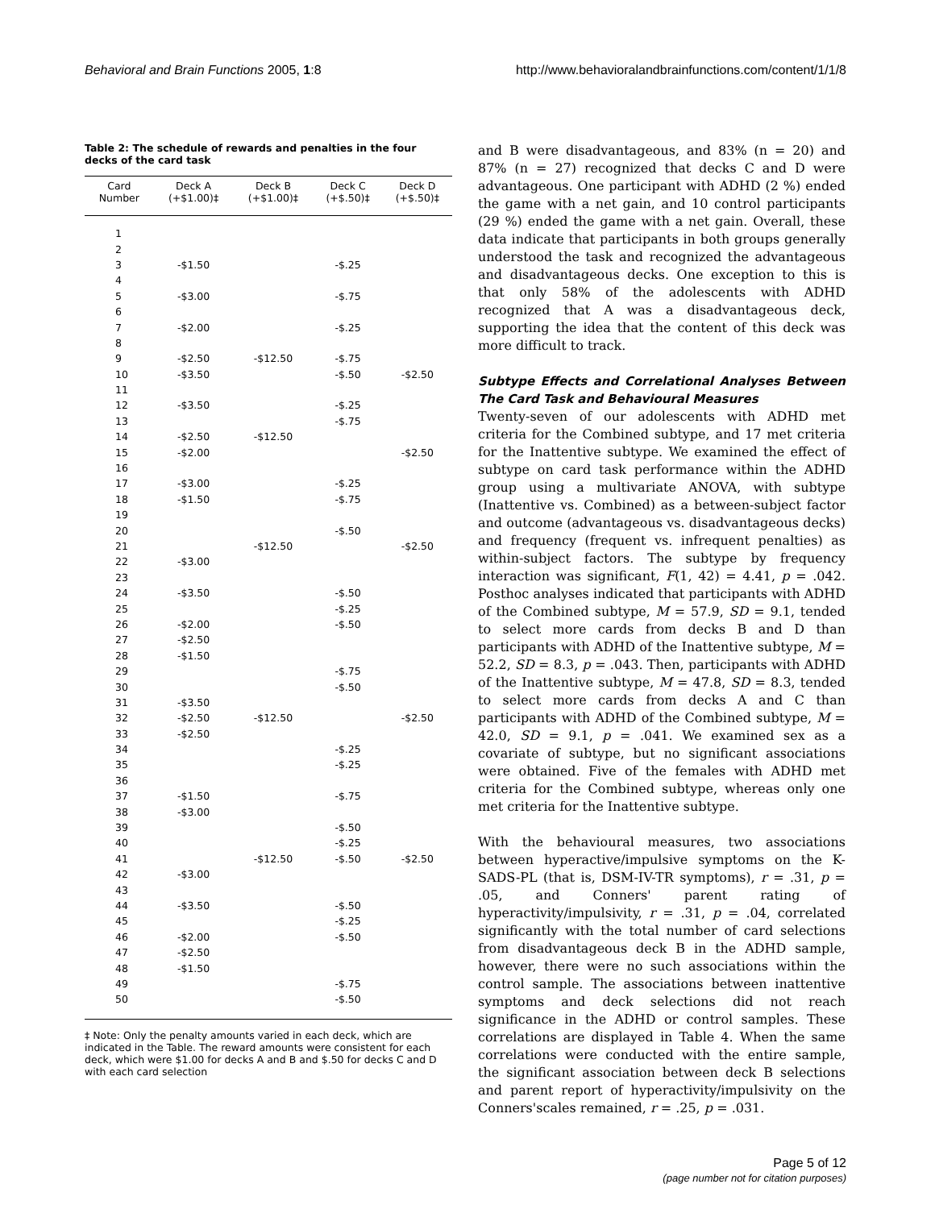Behavioral and Brain Functions 2005, 1:8 http://www.behavioralandbrainfunctions.com/content/1/1/8
Table 2: The schedule of rewards and penalties in the four decks of the card task
| Card Number | Deck A (+$1.00)‡ | Deck B (+$1.00)‡ | Deck C (+$.50)‡ | Deck D (+$.50)‡ |
| --- | --- | --- | --- | --- |
| 1 | | | | |
| 2 | | | | |
| 3 | -$1.50 | | -$.25 | |
| 4 | | | | |
| 5 | -$3.00 | | -$.75 | |
| 6 | | | | |
| 7 | -$2.00 | | -$.25 | |
| 8 | | | | |
| 9 | -$2.50 | -$12.50 | -$.75 | |
| 10 | -$3.50 | | -$.50 | -$2.50 |
| 11 | | | | |
| 12 | -$3.50 | | -$.25 | |
| 13 | | | -$.75 | |
| 14 | -$2.50 | -$12.50 | | |
| 15 | -$2.00 | | | -$2.50 |
| 16 | | | | |
| 17 | -$3.00 | | -$.25 | |
| 18 | -$1.50 | | -$.75 | |
| 19 | | | | |
| 20 | | | -$.50 | |
| 21 | | -$12.50 | | -$2.50 |
| 22 | -$3.00 | | | |
| 23 | | | | |
| 24 | -$3.50 | | -$.50 | |
| 25 | | | -$.25 | |
| 26 | -$2.00 | | -$.50 | |
| 27 | -$2.50 | | | |
| 28 | -$1.50 | | | |
| 29 | | | -$.75 | |
| 30 | | | -$.50 | |
| 31 | -$3.50 | | | |
| 32 | -$2.50 | -$12.50 | | -$2.50 |
| 33 | -$2.50 | | | |
| 34 | | | -$.25 | |
| 35 | | | -$.25 | |
| 36 | | | | |
| 37 | -$1.50 | | -$.75 | |
| 38 | -$3.00 | | | |
| 39 | | | -$.50 | |
| 40 | | | -$.25 | |
| 41 | | -$12.50 | -$.50 | -$2.50 |
| 42 | -$3.00 | | | |
| 43 | | | | |
| 44 | -$3.50 | | -$.50 | |
| 45 | | | -$.25 | |
| 46 | -$2.00 | | -$.50 | |
| 47 | -$2.50 | | | |
| 48 | -$1.50 | | | |
| 49 | | | -$.75 | |
| 50 | | | -$.50 | |
‡ Note: Only the penalty amounts varied in each deck, which are indicated in the Table. The reward amounts were consistent for each deck, which were $1.00 for decks A and B and $.50 for decks C and D with each card selection
and B were disadvantageous, and 83% (n = 20) and 87% (n = 27) recognized that decks C and D were advantageous. One participant with ADHD (2 %) ended the game with a net gain, and 10 control participants (29 %) ended the game with a net gain. Overall, these data indicate that participants in both groups generally understood the task and recognized the advantageous and disadvantageous decks. One exception to this is that only 58% of the adolescents with ADHD recognized that A was a disadvantageous deck, supporting the idea that the content of this deck was more difficult to track.
Subtype Effects and Correlational Analyses Between The Card Task and Behavioural Measures
Twenty-seven of our adolescents with ADHD met criteria for the Combined subtype, and 17 met criteria for the Inattentive subtype. We examined the effect of subtype on card task performance within the ADHD group using a multivariate ANOVA, with subtype (Inattentive vs. Combined) as a between-subject factor and outcome (advantageous vs. disadvantageous decks) and frequency (frequent vs. infrequent penalties) as within-subject factors. The subtype by frequency interaction was significant, F(1, 42) = 4.41, p = .042. Posthoc analyses indicated that participants with ADHD of the Combined subtype, M = 57.9, SD = 9.1, tended to select more cards from decks B and D than participants with ADHD of the Inattentive subtype, M = 52.2, SD = 8.3, p = .043. Then, participants with ADHD of the Inattentive subtype, M = 47.8, SD = 8.3, tended to select more cards from decks A and C than participants with ADHD of the Combined subtype, M = 42.0, SD = 9.1, p = .041. We examined sex as a covariate of subtype, but no significant associations were obtained. Five of the females with ADHD met criteria for the Combined subtype, whereas only one met criteria for the Inattentive subtype.
With the behavioural measures, two associations between hyperactive/impulsive symptoms on the K-SADS-PL (that is, DSM-IV-TR symptoms), r = .31, p = .05, and Conners' parent rating of hyperactivity/impulsivity, r = .31, p = .04, correlated significantly with the total number of card selections from disadvantageous deck B in the ADHD sample, however, there were no such associations within the control sample. The associations between inattentive symptoms and deck selections did not reach significance in the ADHD or control samples. These correlations are displayed in Table 4. When the same correlations were conducted with the entire sample, the significant association between deck B selections and parent report of hyperactivity/impulsivity on the Conners'scales remained, r = .25, p = .031.
Page 5 of 12
(page number not for citation purposes)